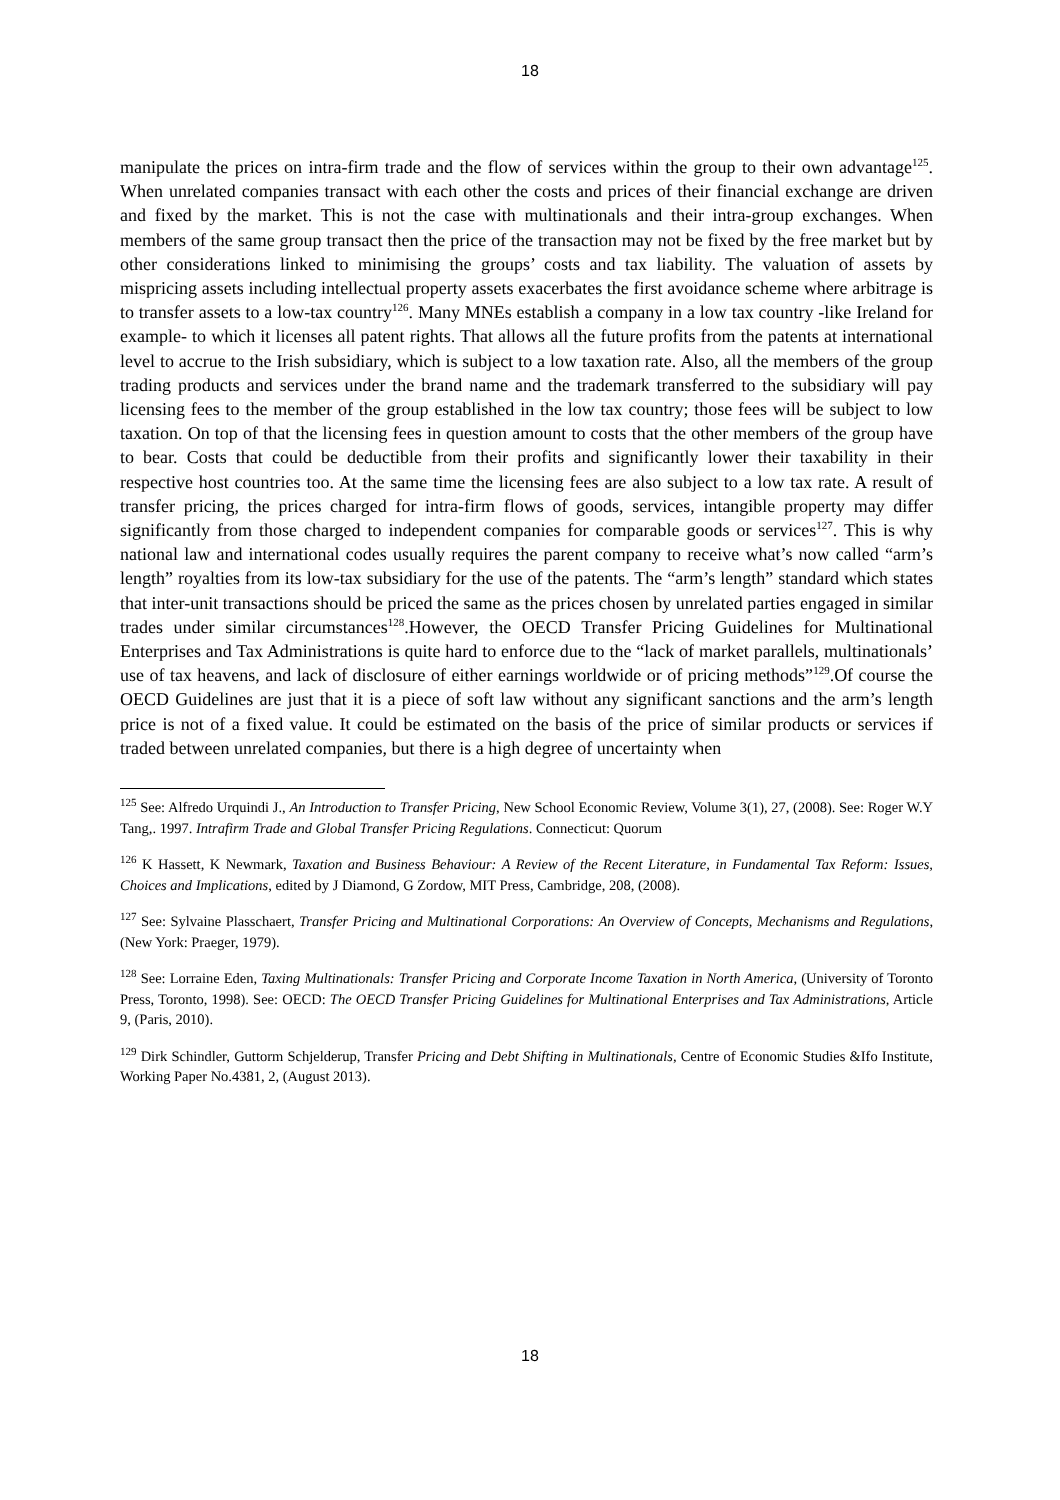18
manipulate the prices on intra-firm trade and the flow of services within the group to their own advantage<sup>125</sup>. When unrelated companies transact with each other the costs and prices of their financial exchange are driven and fixed by the market. This is not the case with multinationals and their intra-group exchanges. When members of the same group transact then the price of the transaction may not be fixed by the free market but by other considerations linked to minimising the groups’ costs and tax liability. The valuation of assets by mispricing assets including intellectual property assets exacerbates the first avoidance scheme where arbitrage is to transfer assets to a low-tax country<sup>126</sup>. Many MNEs establish a company in a low tax country -like Ireland for example- to which it licenses all patent rights. That allows all the future profits from the patents at international level to accrue to the Irish subsidiary, which is subject to a low taxation rate. Also, all the members of the group trading products and services under the brand name and the trademark transferred to the subsidiary will pay licensing fees to the member of the group established in the low tax country; those fees will be subject to low taxation. On top of that the licensing fees in question amount to costs that the other members of the group have to bear. Costs that could be deductible from their profits and significantly lower their taxability in their respective host countries too. At the same time the licensing fees are also subject to a low tax rate. A result of transfer pricing, the prices charged for intra-firm flows of goods, services, intangible property may differ significantly from those charged to independent companies for comparable goods or services<sup>127</sup>. This is why national law and international codes usually requires the parent company to receive what’s now called “arm’s length” royalties from its low-tax subsidiary for the use of the patents. The “arm’s length” standard which states that inter-unit transactions should be priced the same as the prices chosen by unrelated parties engaged in similar trades under similar circumstances<sup>128</sup>.However, the OECD Transfer Pricing Guidelines for Multinational Enterprises and Tax Administrations is quite hard to enforce due to the “lack of market parallels, multinationals’ use of tax heavens, and lack of disclosure of either earnings worldwide or of pricing methods”<sup>129</sup>.Of course the OECD Guidelines are just that it is a piece of soft law without any significant sanctions and the arm’s length price is not of a fixed value. It could be estimated on the basis of the price of similar products or services if traded between unrelated companies, but there is a high degree of uncertainty when
<sup>125</sup> See: Alfredo Urquindi J., An Introduction to Transfer Pricing, New School Economic Review, Volume 3(1), 27, (2008). See: Roger W.Y Tang,. 1997. Intrafirm Trade and Global Transfer Pricing Regulations. Connecticut: Quorum
<sup>126</sup> K Hassett, K Newmark, Taxation and Business Behaviour: A Review of the Recent Literature, in Fundamental Tax Reform: Issues, Choices and Implications, edited by J Diamond, G Zordow, MIT Press, Cambridge, 208, (2008).
<sup>127</sup> See: Sylvaine Plasschaert, Transfer Pricing and Multinational Corporations: An Overview of Concepts, Mechanisms and Regulations, (New York: Praeger, 1979).
<sup>128</sup> See: Lorraine Eden, Taxing Multinationals: Transfer Pricing and Corporate Income Taxation in North America, (University of Toronto Press, Toronto, 1998). See: OECD: The OECD Transfer Pricing Guidelines for Multinational Enterprises and Tax Administrations, Article 9, (Paris, 2010).
<sup>129</sup> Dirk Schindler, Guttorm Schjelderup, Transfer Pricing and Debt Shifting in Multinationals, Centre of Economic Studies &Ifo Institute, Working Paper No.4381, 2, (August 2013).
18